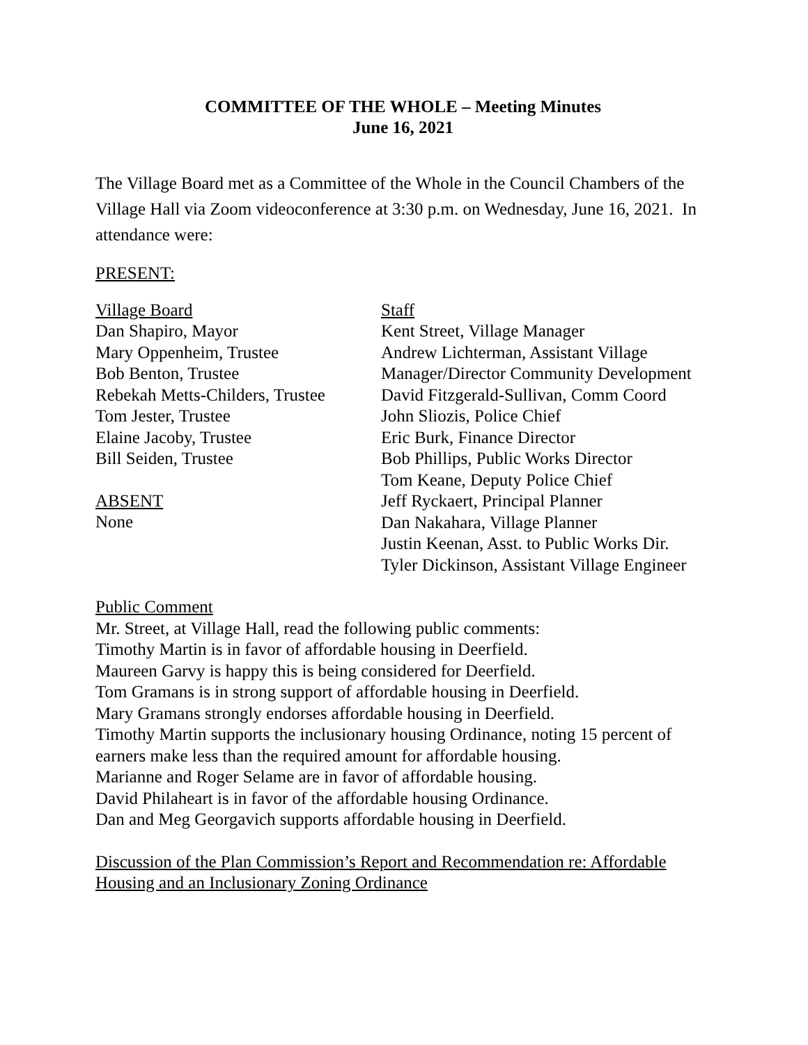COMMITTEE OF THE WHOLE – Meeting Minutes
June 16, 2021
The Village Board met as a Committee of the Whole in the Council Chambers of the Village Hall via Zoom videoconference at 3:30 p.m. on Wednesday, June 16, 2021. In attendance were:
PRESENT:
Village Board
Dan Shapiro, Mayor
Mary Oppenheim, Trustee
Bob Benton, Trustee
Rebekah Metts-Childers, Trustee
Tom Jester, Trustee
Elaine Jacoby, Trustee
Bill Seiden, Trustee
ABSENT
None
Staff
Kent Street, Village Manager
Andrew Lichterman, Assistant Village
Manager/Director Community Development
David Fitzgerald-Sullivan, Comm Coord
John Sliozis, Police Chief
Eric Burk, Finance Director
Bob Phillips, Public Works Director
Tom Keane, Deputy Police Chief
Jeff Ryckaert, Principal Planner
Dan Nakahara, Village Planner
Justin Keenan, Asst. to Public Works Dir.
Tyler Dickinson, Assistant Village Engineer
Public Comment
Mr. Street, at Village Hall, read the following public comments:
Timothy Martin is in favor of affordable housing in Deerfield.
Maureen Garvy is happy this is being considered for Deerfield.
Tom Gramans is in strong support of affordable housing in Deerfield.
Mary Gramans strongly endorses affordable housing in Deerfield.
Timothy Martin supports the inclusionary housing Ordinance, noting 15 percent of earners make less than the required amount for affordable housing.
Marianne and Roger Selame are in favor of affordable housing.
David Philaheart is in favor of the affordable housing Ordinance.
Dan and Meg Georgavich supports affordable housing in Deerfield.
Discussion of the Plan Commission’s Report and Recommendation re: Affordable Housing and an Inclusionary Zoning Ordinance